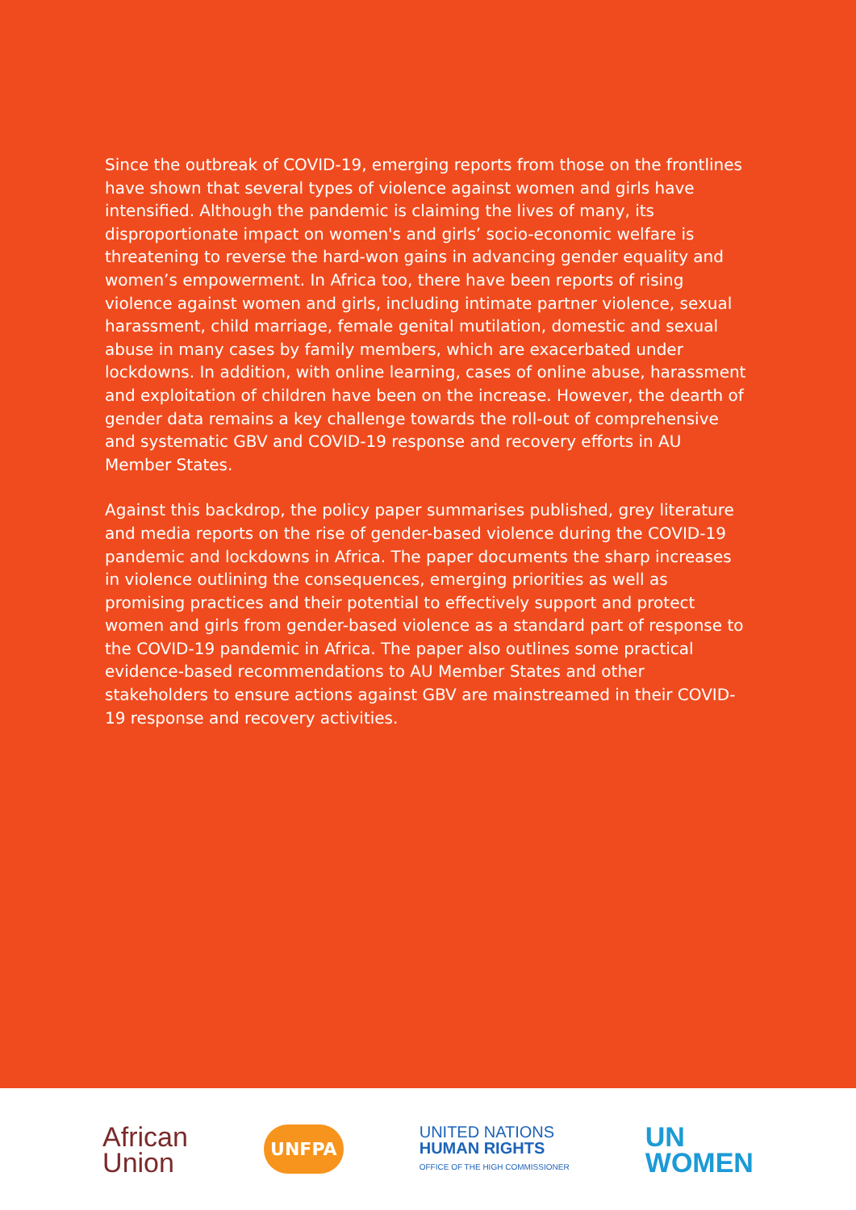Since the outbreak of COVID-19, emerging reports from those on the frontlines have shown that several types of violence against women and girls have intensified. Although the pandemic is claiming the lives of many, its disproportionate impact on women's and girls’ socio-economic welfare is threatening to reverse the hard-won gains in advancing gender equality and women’s empowerment. In Africa too, there have been reports of rising violence against women and girls, including intimate partner violence, sexual harassment, child marriage, female genital mutilation, domestic and sexual abuse in many cases by family members, which are exacerbated under lockdowns. In addition, with online learning, cases of online abuse, harassment and exploitation of children have been on the increase. However, the dearth of gender data remains a key challenge towards the roll-out of comprehensive and systematic GBV and COVID-19 response and recovery efforts in AU Member States.
Against this backdrop, the policy paper summarises published, grey literature and media reports on the rise of gender-based violence during the COVID-19 pandemic and lockdowns in Africa. The paper documents the sharp increases in violence outlining the consequences, emerging priorities as well as promising practices and their potential to effectively support and protect women and girls from gender-based violence as a standard part of response to the COVID-19 pandemic in Africa. The paper also outlines some practical evidence-based recommendations to AU Member States and other stakeholders to ensure actions against GBV are mainstreamed in their COVID-19 response and recovery activities.
African
Union
UNFPA
UNITED NATIONS
HUMAN RIGHTS
OFFICE OF THE HIGH COMMISSIONER
UN
WOMEN